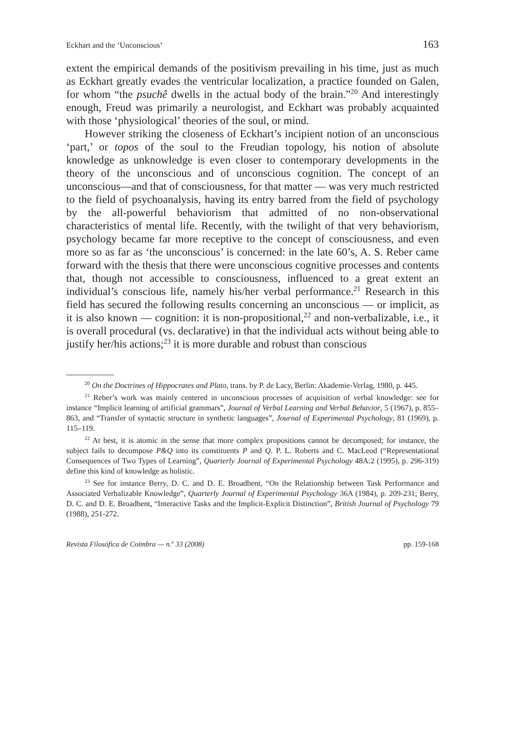Eckhart and the ‘Unconscious’ 163
extent the empirical demands of the positivism prevailing in his time, just as much as Eckhart greatly evades the ventricular localization, a practice founded on Galen, for whom “the psuchê dwells in the actual body of the brain.”<sup>20</sup> And interestingly enough, Freud was primarily a neurologist, and Eckhart was probably acquainted with those ‘physiological’ theories of the soul, or mind.
However striking the closeness of Eckhart’s incipient notion of an unconscious ‘part,’ or topos of the soul to the Freudian topology, his notion of absolute knowledge as unknowledge is even closer to contemporary developments in the theory of the unconscious and of unconscious cognition. The concept of an unconscious—and that of consciousness, for that matter — was very much restricted to the field of psychoanalysis, having its entry barred from the field of psychology by the all-powerful behaviorism that admitted of no non-observational characteristics of mental life. Recently, with the twilight of that very behaviorism, psychology became far more receptive to the concept of consciousness, and even more so as far as ‘the unconscious’ is concerned: in the late 60’s, A. S. Reber came forward with the thesis that there were unconscious cognitive processes and contents that, though not accessible to consciousness, influenced to a great extent an individual’s conscious life, namely his/her verbal performance.<sup>21</sup> Research in this field has secured the following results concerning an unconscious — or implicit, as it is also known — cognition: it is non-propositional,<sup>22</sup> and non-verbalizable, i.e., it is overall procedural (vs. declarative) in that the individual acts without being able to justify her/his actions;<sup>23</sup> it is more durable and robust than conscious
<sup>20</sup> On the Doctrines of Hippocrates and Plato, trans. by P. de Lacy, Berlin: Akademie-Verlag, 1980, p. 445.
<sup>21</sup> Reber’s work was mainly centered in unconscious processes of acquisition of verbal knowledge: see for instance “Implicit learning of artificial grammars”, Journal of Verbal Learning and Verbal Behavior, 5 (1967), p. 855–863, and “Transfer of syntactic structure in synthetic languages”, Journal of Experimental Psychology, 81 (1969), p. 115–119.
<sup>22</sup> At best, it is atomic in the sense that more complex propositions cannot be decomposed; for instance, the subject fails to decompose P&Q into its constituents P and Q. P. L. Roberts and C. MacLeod (“Representational Consequences of Two Types of Learning”, Quarterly Journal of Experimental Psychology 48A:2 (1995), p. 296-319) define this kind of knowledge as holistic.
<sup>23</sup> See for instance Berry, D. C. and D. E. Broadbent, “On the Relationship between Task Performance and Associated Verbalizable Knowledge”, Quarterly Journal of Experimental Psychology 36A (1984), p. 209-231; Berry, D. C. and D. E. Broadbent, “Interactive Tasks and the Implicit-Explicit Distinction”, British Journal of Psychology 79 (1988), 251-272.
Revista Filosófica de Coimbra — n.<sup>o</sup> 33 (2008) pp. 159-168